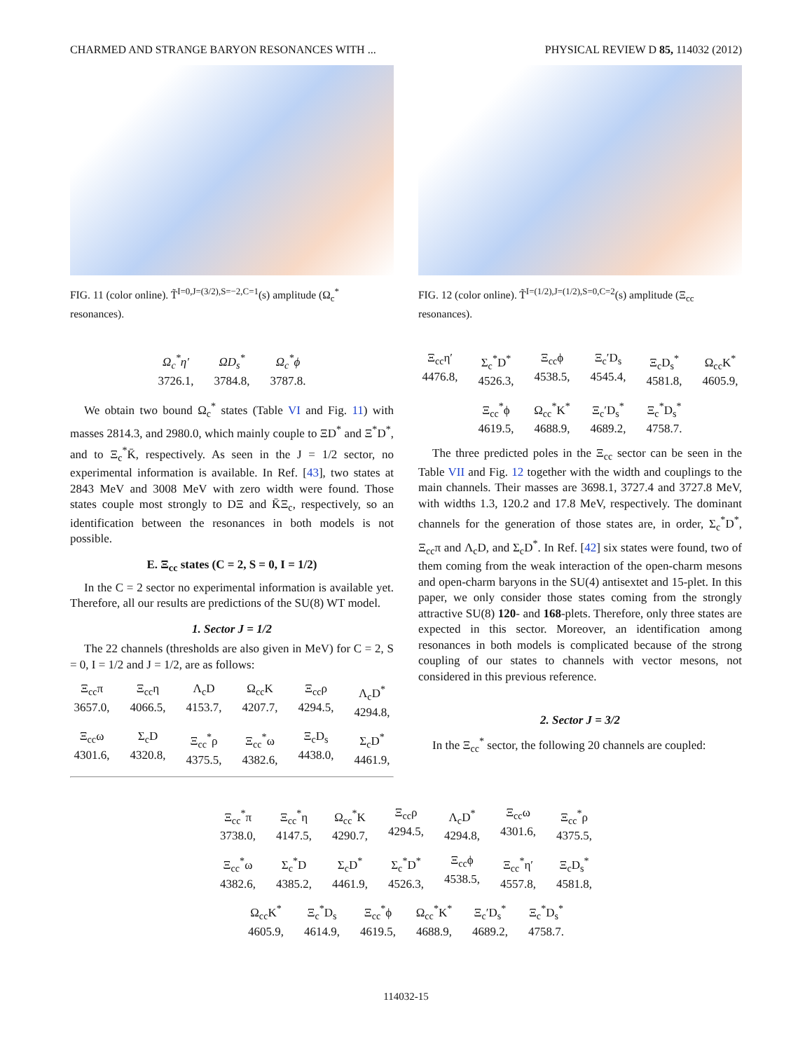CHARMED AND STRANGE BARYON RESONANCES WITH ... PHYSICAL REVIEW D 85, 114032 (2012)
FIG. 11 (color online). T̃<sup>I=0,J=(3/2),S=−2,C=1</sup>(s) amplitude (Ω<sub>c</sub><sup>*</sup> resonances).
Ω<sub>c</sub><sup>*</sup>η′
3726.1,
ΩD<sub>s</sub><sup>*</sup>
3784.8,
Ω<sub>c</sub><sup>*</sup>ϕ
3787.8.
We obtain two bound Ω<sub>c</sub><sup>*</sup> states (Table VI and Fig. 11) with masses 2814.3, and 2980.0, which mainly couple to ΞD<sup>*</sup> and Ξ<sup>*</sup>D<sup>*</sup>, and to Ξ<sub>c</sub><sup>*</sup>K̄, respectively. As seen in the J = 1/2 sector, no experimental information is available. In Ref. [43], two states at 2843 MeV and 3008 MeV with zero width were found. Those states couple most strongly to DΞ and K̄Ξ<sub>c</sub>, respectively, so an identification between the resonances in both models is not possible.
E. Ξ<sub>cc</sub> states (C = 2, S = 0, I = 1/2)
In the C = 2 sector no experimental information is available yet. Therefore, all our results are predictions of the SU(8) WT model.
1. Sector J = 1/2
The 22 channels (thresholds are also given in MeV) for C = 2, S = 0, I = 1/2 and J = 1/2, are as follows:
Ξ<sub>cc</sub>π
3657.0,
Ξ<sub>cc</sub>η
4066.5,
Λ<sub>c</sub>D
4153.7,
Ω<sub>cc</sub>K
4207.7,
Ξ<sub>cc</sub>ρ
4294.5,
Λ<sub>c</sub>D<sup>*</sup>
4294.8,
Ξ<sub>cc</sub>ω
4301.6,
Σ<sub>c</sub>D
4320.8,
Ξ<sub>cc</sub><sup>*</sup>ρ
4375.5,
Ξ<sub>cc</sub><sup>*</sup>ω
4382.6,
Ξ<sub>c</sub>D<sub>s</sub>
4438.0,
Σ<sub>c</sub>D<sup>*</sup>
4461.9,
FIG. 12 (color online). T̃<sup>I=(1/2),J=(1/2),S=0,C=2</sup>(s) amplitude (Ξ<sub>cc</sub> resonances).
Ξ<sub>cc</sub>η′
4476.8,
Σ<sub>c</sub><sup>*</sup>D<sup>*</sup>
4526.3,
Ξ<sub>cc</sub>ϕ
4538.5,
Ξ<sub>c</sub>′D<sub>s</sub>
4545.4,
Ξ<sub>c</sub>D<sub>s</sub><sup>*</sup>
4581.8,
Ω<sub>cc</sub>K<sup>*</sup>
4605.9,
Ξ<sub>cc</sub><sup>*</sup>ϕ
4619.5,
Ω<sub>cc</sub><sup>*</sup>K<sup>*</sup>
4688.9,
Ξ<sub>c</sub>′D<sub>s</sub><sup>*</sup>
4689.2,
Ξ<sub>c</sub><sup>*</sup>D<sub>s</sub><sup>*</sup>
4758.7.
The three predicted poles in the Ξ<sub>cc</sub> sector can be seen in the Table VII and Fig. 12 together with the width and couplings to the main channels. Their masses are 3698.1, 3727.4 and 3727.8 MeV, with widths 1.3, 120.2 and 17.8 MeV, respectively. The dominant channels for the generation of those states are, in order, Σ<sub>c</sub><sup>*</sup>D<sup>*</sup>, Ξ<sub>cc</sub>π and Λ<sub>c</sub>D, and Σ<sub>c</sub>D<sup>*</sup>. In Ref. [42] six states were found, two of them coming from the weak interaction of the open-charm mesons and open-charm baryons in the SU(4) antisextet and 15-plet. In this paper, we only consider those states coming from the strongly attractive SU(8) 120- and 168-plets. Therefore, only three states are expected in this sector. Moreover, an identification among resonances in both models is complicated because of the strong coupling of our states to channels with vector mesons, not considered in this previous reference.
2. Sector J = 3/2
In the Ξ<sub>cc</sub><sup>*</sup> sector, the following 20 channels are coupled:
Ξ<sub>cc</sub><sup>*</sup>π
3738.0,
Ξ<sub>cc</sub><sup>*</sup>η
4147.5,
Ω<sub>cc</sub><sup>*</sup>K
4290.7,
Ξ<sub>cc</sub>ρ
4294.5,
Λ<sub>c</sub>D<sup>*</sup>
4294.8,
Ξ<sub>cc</sub>ω
4301.6,
Ξ<sub>cc</sub><sup>*</sup>ρ
4375.5,
Ξ<sub>cc</sub><sup>*</sup>ω
4382.6,
Σ<sub>c</sub><sup>*</sup>D
4385.2,
Σ<sub>c</sub>D<sup>*</sup>
4461.9,
Σ<sub>c</sub><sup>*</sup>D<sup>*</sup>
4526.3,
Ξ<sub>cc</sub>ϕ
4538.5,
Ξ<sub>cc</sub><sup>*</sup>η′
4557.8,
Ξ<sub>c</sub>D<sub>s</sub><sup>*</sup>
4581.8,
Ω<sub>cc</sub>K<sup>*</sup>
4605.9,
Ξ<sub>c</sub><sup>*</sup>D<sub>s</sub>
4614.9,
Ξ<sub>cc</sub><sup>*</sup>ϕ
4619.5,
Ω<sub>cc</sub><sup>*</sup>K<sup>*</sup>
4688.9,
Ξ<sub>c</sub>′D<sub>s</sub><sup>*</sup>
4689.2,
Ξ<sub>c</sub><sup>*</sup>D<sub>s</sub><sup>*</sup>
4758.7.
114032-15